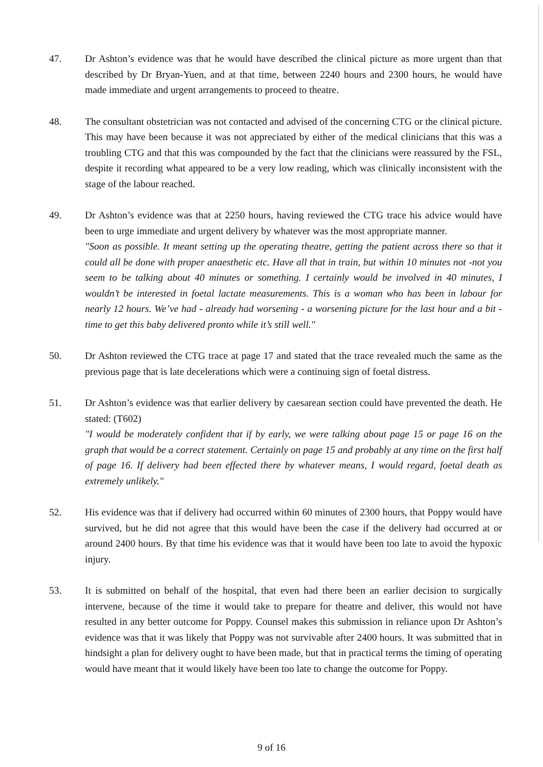47. Dr Ashton’s evidence was that he would have described the clinical picture as more urgent than that described by Dr Bryan-Yuen, and at that time, between 2240 hours and 2300 hours, he would have made immediate and urgent arrangements to proceed to theatre.
48. The consultant obstetrician was not contacted and advised of the concerning CTG or the clinical picture. This may have been because it was not appreciated by either of the medical clinicians that this was a troubling CTG and that this was compounded by the fact that the clinicians were reassured by the FSL, despite it recording what appeared to be a very low reading, which was clinically inconsistent with the stage of the labour reached.
49. Dr Ashton’s evidence was that at 2250 hours, having reviewed the CTG trace his advice would have been to urge immediate and urgent delivery by whatever was the most appropriate manner.
"Soon as possible. It meant setting up the operating theatre, getting the patient across there so that it could all be done with proper anaesthetic etc. Have all that in train, but within 10 minutes not -not you seem to be talking about 40 minutes or something. I certainly would be involved in 40 minutes, I wouldn’t be interested in foetal lactate measurements. This is a woman who has been in labour for nearly 12 hours. We’ve had - already had worsening - a worsening picture for the last hour and a bit - time to get this baby delivered pronto while it’s still well."
50. Dr Ashton reviewed the CTG trace at page 17 and stated that the trace revealed much the same as the previous page that is late decelerations which were a continuing sign of foetal distress.
51. Dr Ashton’s evidence was that earlier delivery by caesarean section could have prevented the death. He stated: (T602)
"I would be moderately confident that if by early, we were talking about page 15 or page 16 on the graph that would be a correct statement. Certainly on page 15 and probably at any time on the first half of page 16. If delivery had been effected there by whatever means, I would regard, foetal death as extremely unlikely."
52. His evidence was that if delivery had occurred within 60 minutes of 2300 hours, that Poppy would have survived, but he did not agree that this would have been the case if the delivery had occurred at or around 2400 hours. By that time his evidence was that it would have been too late to avoid the hypoxic injury.
53. It is submitted on behalf of the hospital, that even had there been an earlier decision to surgically intervene, because of the time it would take to prepare for theatre and deliver, this would not have resulted in any better outcome for Poppy. Counsel makes this submission in reliance upon Dr Ashton’s evidence was that it was likely that Poppy was not survivable after 2400 hours. It was submitted that in hindsight a plan for delivery ought to have been made, but that in practical terms the timing of operating would have meant that it would likely have been too late to change the outcome for Poppy.
9 of 16